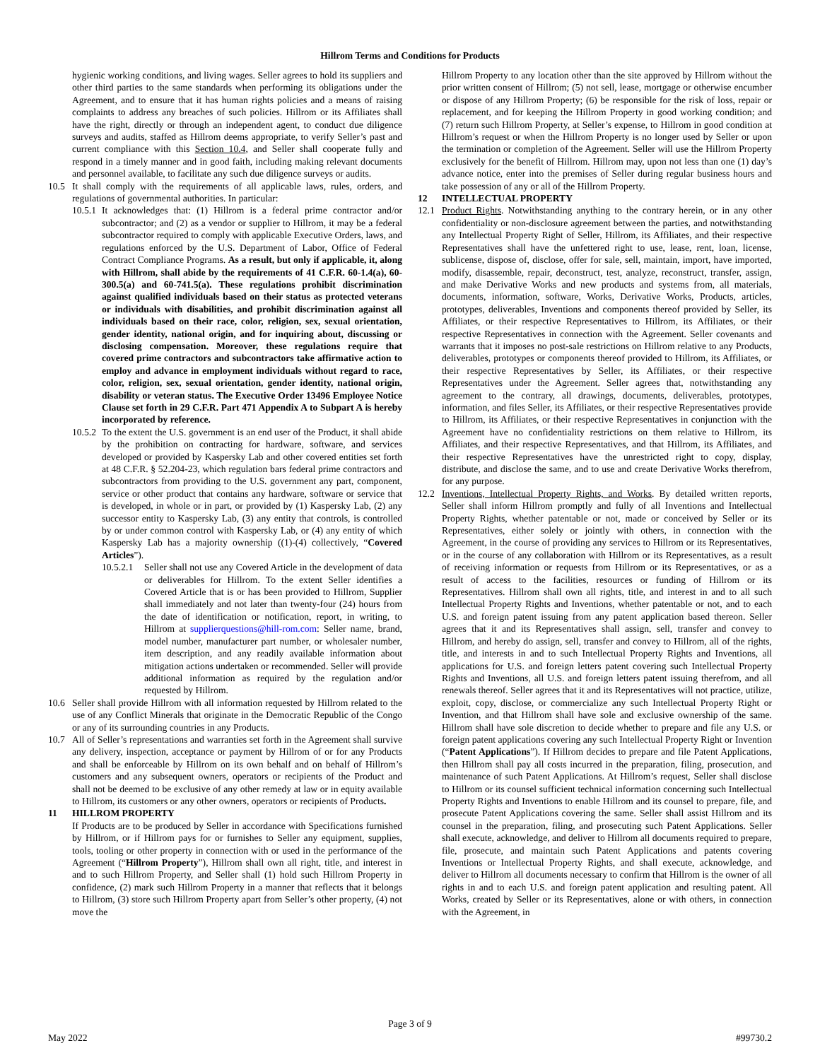Hillrom Terms and Conditions for Products
hygienic working conditions, and living wages. Seller agrees to hold its suppliers and other third parties to the same standards when performing its obligations under the Agreement, and to ensure that it has human rights policies and a means of raising complaints to address any breaches of such policies. Hillrom or its Affiliates shall have the right, directly or through an independent agent, to conduct due diligence surveys and audits, staffed as Hillrom deems appropriate, to verify Seller’s past and current compliance with this Section 10.4, and Seller shall cooperate fully and respond in a timely manner and in good faith, including making relevant documents and personnel available, to facilitate any such due diligence surveys or audits.
10.5 It shall comply with the requirements of all applicable laws, rules, orders, and regulations of governmental authorities. In particular:
10.5.1 It acknowledges that: (1) Hillrom is a federal prime contractor and/or subcontractor; and (2) as a vendor or supplier to Hillrom, it may be a federal subcontractor required to comply with applicable Executive Orders, laws, and regulations enforced by the U.S. Department of Labor, Office of Federal Contract Compliance Programs. As a result, but only if applicable, it, along with Hillrom, shall abide by the requirements of 41 C.F.R. 60-1.4(a), 60-300.5(a) and 60-741.5(a). These regulations prohibit discrimination against qualified individuals based on their status as protected veterans or individuals with disabilities, and prohibit discrimination against all individuals based on their race, color, religion, sex, sexual orientation, gender identity, national origin, and for inquiring about, discussing or disclosing compensation. Moreover, these regulations require that covered prime contractors and subcontractors take affirmative action to employ and advance in employment individuals without regard to race, color, religion, sex, sexual orientation, gender identity, national origin, disability or veteran status. The Executive Order 13496 Employee Notice Clause set forth in 29 C.F.R. Part 471 Appendix A to Subpart A is hereby incorporated by reference.
10.5.2 To the extent the U.S. government is an end user of the Product, it shall abide by the prohibition on contracting for hardware, software, and services developed or provided by Kaspersky Lab and other covered entities set forth at 48 C.F.R. § 52.204-23, which regulation bars federal prime contractors and subcontractors from providing to the U.S. government any part, component, service or other product that contains any hardware, software or service that is developed, in whole or in part, or provided by (1) Kaspersky Lab, (2) any successor entity to Kaspersky Lab, (3) any entity that controls, is controlled by or under common control with Kaspersky Lab, or (4) any entity of which Kaspersky Lab has a majority ownership ((1)-(4) collectively, “Covered Articles”).
10.5.2.1 Seller shall not use any Covered Article in the development of data or deliverables for Hillrom. To the extent Seller identifies a Covered Article that is or has been provided to Hillrom, Supplier shall immediately and not later than twenty-four (24) hours from the date of identification or notification, report, in writing, to Hillrom at supplierquestions@hill-rom.com: Seller name, brand, model number, manufacturer part number, or wholesaler number, item description, and any readily available information about mitigation actions undertaken or recommended. Seller will provide additional information as required by the regulation and/or requested by Hillrom.
10.6 Seller shall provide Hillrom with all information requested by Hillrom related to the use of any Conflict Minerals that originate in the Democratic Republic of the Congo or any of its surrounding countries in any Products.
10.7 All of Seller’s representations and warranties set forth in the Agreement shall survive any delivery, inspection, acceptance or payment by Hillrom of or for any Products and shall be enforceable by Hillrom on its own behalf and on behalf of Hillrom’s customers and any subsequent owners, operators or recipients of the Product and shall not be deemed to be exclusive of any other remedy at law or in equity available to Hillrom, its customers or any other owners, operators or recipients of Products.
11 HILLROM PROPERTY
If Products are to be produced by Seller in accordance with Specifications furnished by Hillrom, or if Hillrom pays for or furnishes to Seller any equipment, supplies, tools, tooling or other property in connection with or used in the performance of the Agreement (“Hillrom Property”), Hillrom shall own all right, title, and interest in and to such Hillrom Property, and Seller shall (1) hold such Hillrom Property in confidence, (2) mark such Hillrom Property in a manner that reflects that it belongs to Hillrom, (3) store such Hillrom Property apart from Seller’s other property, (4) not move the
Hillrom Property to any location other than the site approved by Hillrom without the prior written consent of Hillrom; (5) not sell, lease, mortgage or otherwise encumber or dispose of any Hillrom Property; (6) be responsible for the risk of loss, repair or replacement, and for keeping the Hillrom Property in good working condition; and (7) return such Hillrom Property, at Seller’s expense, to Hillrom in good condition at Hillrom’s request or when the Hillrom Property is no longer used by Seller or upon the termination or completion of the Agreement. Seller will use the Hillrom Property exclusively for the benefit of Hillrom. Hillrom may, upon not less than one (1) day’s advance notice, enter into the premises of Seller during regular business hours and take possession of any or all of the Hillrom Property.
12 INTELLECTUAL PROPERTY
12.1 Product Rights. Notwithstanding anything to the contrary herein, or in any other confidentiality or non-disclosure agreement between the parties, and notwithstanding any Intellectual Property Right of Seller, Hillrom, its Affiliates, and their respective Representatives shall have the unfettered right to use, lease, rent, loan, license, sublicense, dispose of, disclose, offer for sale, sell, maintain, import, have imported, modify, disassemble, repair, deconstruct, test, analyze, reconstruct, transfer, assign, and make Derivative Works and new products and systems from, all materials, documents, information, software, Works, Derivative Works, Products, articles, prototypes, deliverables, Inventions and components thereof provided by Seller, its Affiliates, or their respective Representatives to Hillrom, its Affiliates, or their respective Representatives in connection with the Agreement. Seller covenants and warrants that it imposes no post-sale restrictions on Hillrom relative to any Products, deliverables, prototypes or components thereof provided to Hillrom, its Affiliates, or their respective Representatives by Seller, its Affiliates, or their respective Representatives under the Agreement. Seller agrees that, notwithstanding any agreement to the contrary, all drawings, documents, deliverables, prototypes, information, and files Seller, its Affiliates, or their respective Representatives provide to Hillrom, its Affiliates, or their respective Representatives in conjunction with the Agreement have no confidentiality restrictions on them relative to Hillrom, its Affiliates, and their respective Representatives, and that Hillrom, its Affiliates, and their respective Representatives have the unrestricted right to copy, display, distribute, and disclose the same, and to use and create Derivative Works therefrom, for any purpose.
12.2 Inventions, Intellectual Property Rights, and Works. By detailed written reports, Seller shall inform Hillrom promptly and fully of all Inventions and Intellectual Property Rights, whether patentable or not, made or conceived by Seller or its Representatives, either solely or jointly with others, in connection with the Agreement, in the course of providing any services to Hillrom or its Representatives, or in the course of any collaboration with Hillrom or its Representatives, as a result of receiving information or requests from Hillrom or its Representatives, or as a result of access to the facilities, resources or funding of Hillrom or its Representatives. Hillrom shall own all rights, title, and interest in and to all such Intellectual Property Rights and Inventions, whether patentable or not, and to each U.S. and foreign patent issuing from any patent application based thereon. Seller agrees that it and its Representatives shall assign, sell, transfer and convey to Hillrom, and hereby do assign, sell, transfer and convey to Hillrom, all of the rights, title, and interests in and to such Intellectual Property Rights and Inventions, all applications for U.S. and foreign letters patent covering such Intellectual Property Rights and Inventions, all U.S. and foreign letters patent issuing therefrom, and all renewals thereof. Seller agrees that it and its Representatives will not practice, utilize, exploit, copy, disclose, or commercialize any such Intellectual Property Right or Invention, and that Hillrom shall have sole and exclusive ownership of the same. Hillrom shall have sole discretion to decide whether to prepare and file any U.S. or foreign patent applications covering any such Intellectual Property Right or Invention (“Patent Applications”). If Hillrom decides to prepare and file Patent Applications, then Hillrom shall pay all costs incurred in the preparation, filing, prosecution, and maintenance of such Patent Applications. At Hillrom’s request, Seller shall disclose to Hillrom or its counsel sufficient technical information concerning such Intellectual Property Rights and Inventions to enable Hillrom and its counsel to prepare, file, and prosecute Patent Applications covering the same. Seller shall assist Hillrom and its counsel in the preparation, filing, and prosecuting such Patent Applications. Seller shall execute, acknowledge, and deliver to Hillrom all documents required to prepare, file, prosecute, and maintain such Patent Applications and patents covering Inventions or Intellectual Property Rights, and shall execute, acknowledge, and deliver to Hillrom all documents necessary to confirm that Hillrom is the owner of all rights in and to each U.S. and foreign patent application and resulting patent. All Works, created by Seller or its Representatives, alone or with others, in connection with the Agreement, in
Page 3 of 9
May 2022 #99730.2